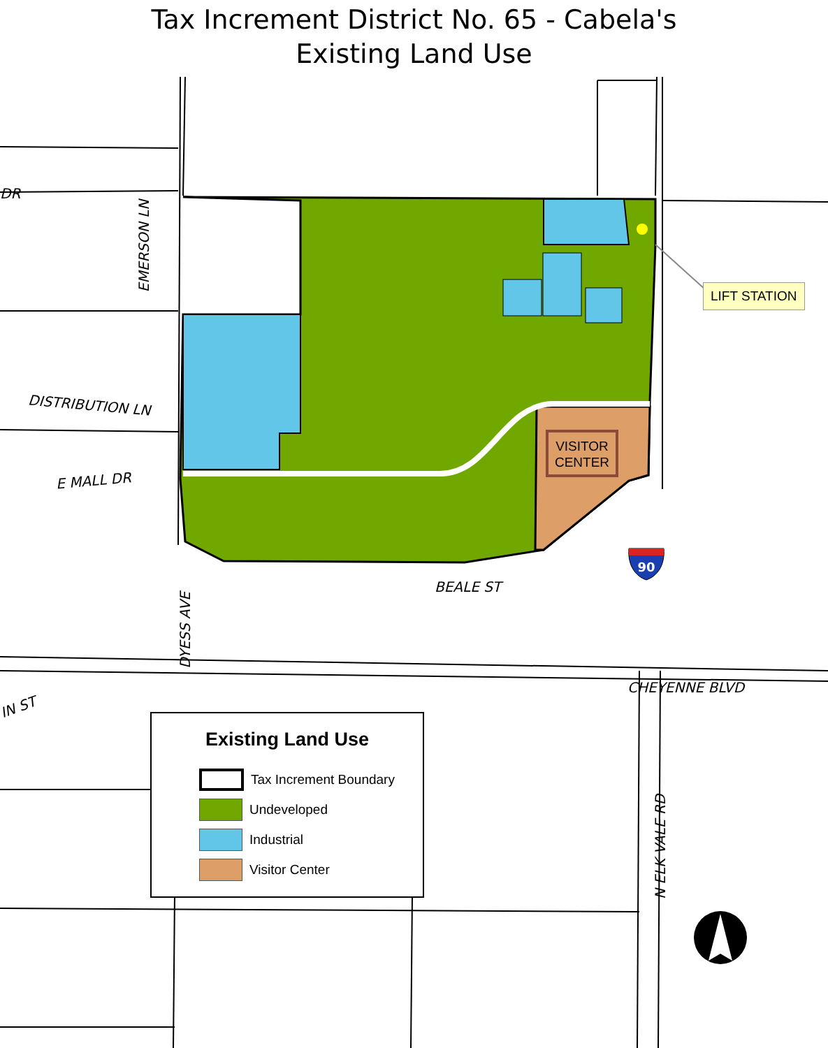90
Tax Increment District No. 65 - Cabela's
Existing Land Use
DR
EMERSON LN
DISTRIBUTION LN
E MALL DR
BEALE ST
DYESS AVE
IN ST
CHEYENNE BLVD
N ELK VALE RD
LIFT STATION
VISITOR
CENTER
Existing Land Use
Tax Increment Boundary
Undeveloped
Industrial
Visitor Center